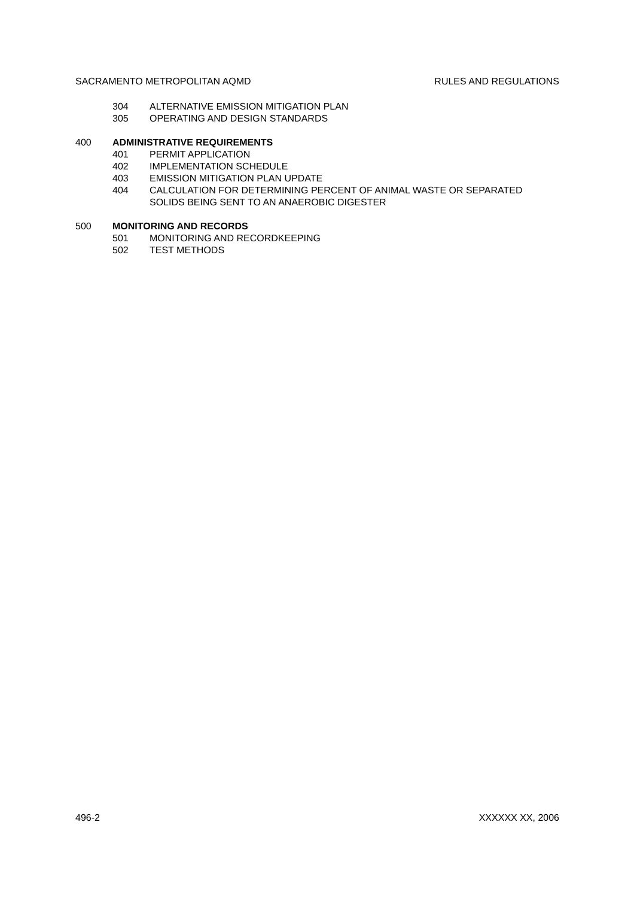SACRAMENTO METROPOLITAN AQMD RULES AND REGULATIONS
304 ALTERNATIVE EMISSION MITIGATION PLAN
305 OPERATING AND DESIGN STANDARDS
400 ADMINISTRATIVE REQUIREMENTS
401 PERMIT APPLICATION
402 IMPLEMENTATION SCHEDULE
403 EMISSION MITIGATION PLAN UPDATE
404 CALCULATION FOR DETERMINING PERCENT OF ANIMAL WASTE OR SEPARATED SOLIDS BEING SENT TO AN ANAEROBIC DIGESTER
500 MONITORING AND RECORDS
501 MONITORING AND RECORDKEEPING
502 TEST METHODS
496-2 XXXXXX XX, 2006